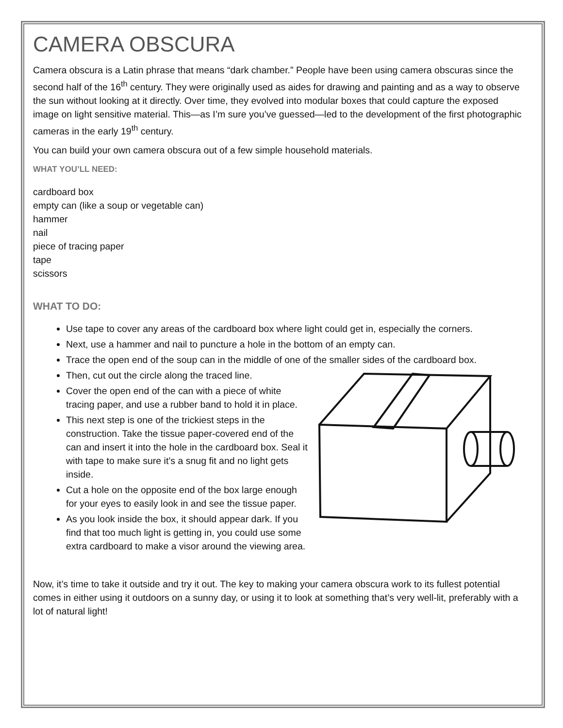CAMERA OBSCURA
Camera obscura is a Latin phrase that means “dark chamber.” People have been using camera obscuras since the second half of the 16<sup>th</sup> century. They were originally used as aides for drawing and painting and as a way to observe the sun without looking at it directly. Over time, they evolved into modular boxes that could capture the exposed image on light sensitive material. This—as I’m sure you’ve guessed—led to the development of the first photographic cameras in the early 19<sup>th</sup> century.
You can build your own camera obscura out of a few simple household materials.
WHAT YOU’LL NEED:
cardboard box
empty can (like a soup or vegetable can)
hammer
nail
piece of tracing paper
tape
scissors
WHAT TO DO:
Use tape to cover any areas of the cardboard box where light could get in, especially the corners.
Next, use a hammer and nail to puncture a hole in the bottom of an empty can.
Trace the open end of the soup can in the middle of one of the smaller sides of the cardboard box.
Then, cut out the circle along the traced line.
Cover the open end of the can with a piece of white tracing paper, and use a rubber band to hold it in place.
This next step is one of the trickiest steps in the construction. Take the tissue paper-covered end of the can and insert it into the hole in the cardboard box. Seal it with tape to make sure it’s a snug fit and no light gets inside.
Cut a hole on the opposite end of the box large enough for your eyes to easily look in and see the tissue paper.
As you look inside the box, it should appear dark. If you find that too much light is getting in, you could use some extra cardboard to make a visor around the viewing area.
Now, it’s time to take it outside and try it out. The key to making your camera obscura work to its fullest potential comes in either using it outdoors on a sunny day, or using it to look at something that’s very well-lit, preferably with a lot of natural light!